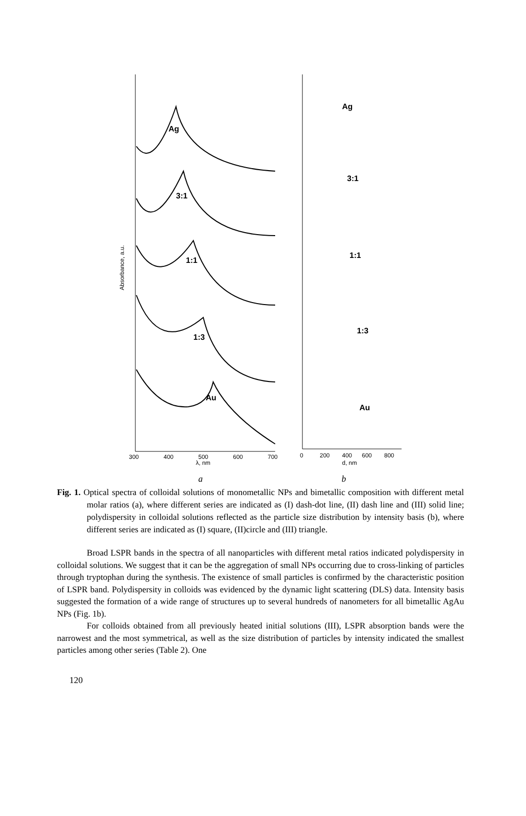Absorbance, a.u.
Ag
3:1
1:1
1:3
Au
300
400
500
600
700
λ, nm
Ag
3:1
1:1
1:3
Au
0
200
400
600
800
d, nm
a b
Fig. 1. Optical spectra of colloidal solutions of monometallic NPs and bimetallic composition with different metal molar ratios (a), where different series are indicated as (I) dash-dot line, (II) dash line and (III) solid line; polydispersity in colloidal solutions reflected as the particle size distribution by intensity basis (b), where different series are indicated as (I) square, (II)circle and (III) triangle.
Broad LSPR bands in the spectra of all nanoparticles with different metal ratios indicated polydispersity in colloidal solutions. We suggest that it can be the aggregation of small NPs occurring due to cross-linking of particles through tryptophan during the synthesis. The existence of small particles is confirmed by the characteristic position of LSPR band. Polydispersity in colloids was evidenced by the dynamic light scattering (DLS) data. Intensity basis suggested the formation of a wide range of structures up to several hundreds of nanometers for all bimetallic AgAu NPs (Fig. 1b).
For colloids obtained from all previously heated initial solutions (III), LSPR absorption bands were the narrowest and the most symmetrical, as well as the size distribution of particles by intensity indicated the smallest particles among other series (Table 2). One
120